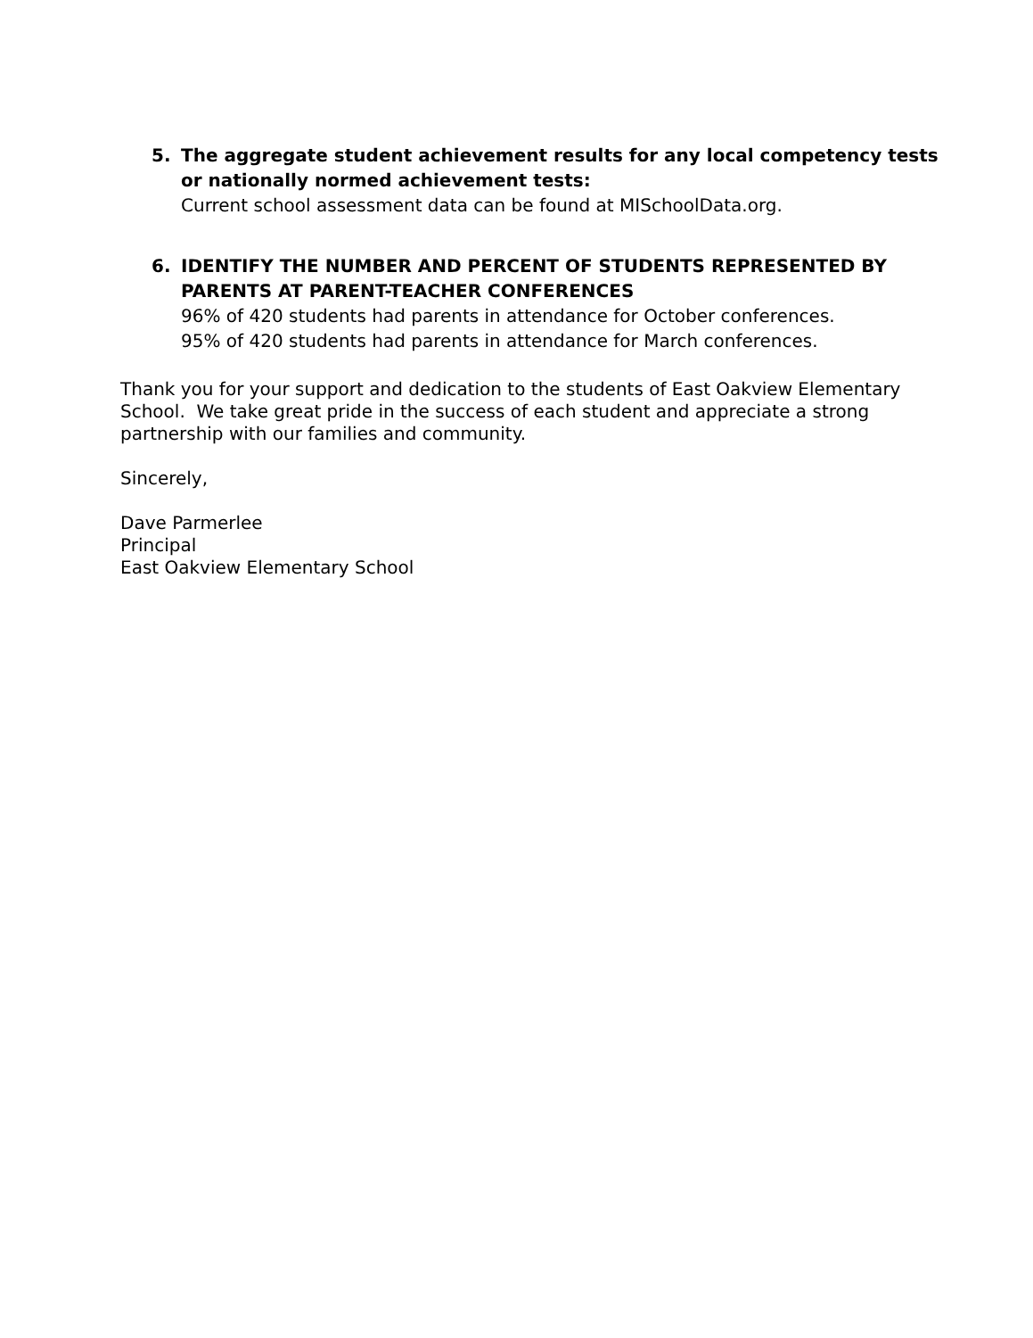5. The aggregate student achievement results for any local competency tests or nationally normed achievement tests:
Current school assessment data can be found at MISchoolData.org.
6. IDENTIFY THE NUMBER AND PERCENT OF STUDENTS REPRESENTED BY PARENTS AT PARENT-TEACHER CONFERENCES
96% of 420 students had parents in attendance for October conferences.
95% of 420 students had parents in attendance for March conferences.
Thank you for your support and dedication to the students of East Oakview Elementary School. We take great pride in the success of each student and appreciate a strong partnership with our families and community.
Sincerely,
Dave Parmerlee
Principal
East Oakview Elementary School